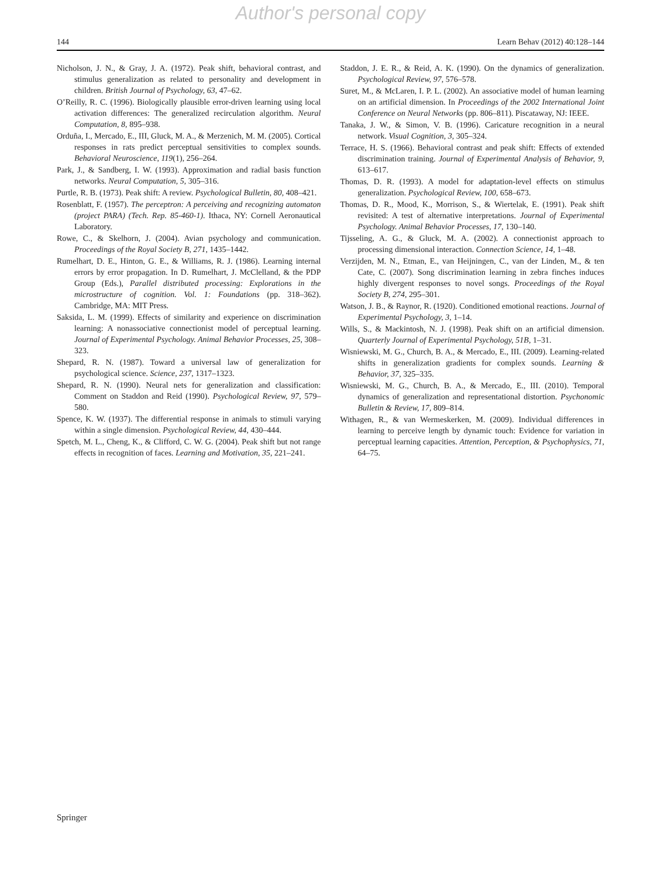Author's personal copy
144 Learn Behav (2012) 40:128–144
Nicholson, J. N., & Gray, J. A. (1972). Peak shift, behavioral contrast, and stimulus generalization as related to personality and development in children. British Journal of Psychology, 63, 47–62.
O’Reilly, R. C. (1996). Biologically plausible error-driven learning using local activation differences: The generalized recirculation algorithm. Neural Computation, 8, 895–938.
Orduña, I., Mercado, E., III, Gluck, M. A., & Merzenich, M. M. (2005). Cortical responses in rats predict perceptual sensitivities to complex sounds. Behavioral Neuroscience, 119(1), 256–264.
Park, J., & Sandberg, I. W. (1993). Approximation and radial basis function networks. Neural Computation, 5, 305–316.
Purtle, R. B. (1973). Peak shift: A review. Psychological Bulletin, 80, 408–421.
Rosenblatt, F. (1957). The perceptron: A perceiving and recognizing automaton (project PARA) (Tech. Rep. 85-460-1). Ithaca, NY: Cornell Aeronautical Laboratory.
Rowe, C., & Skelhorn, J. (2004). Avian psychology and communication. Proceedings of the Royal Society B, 271, 1435–1442.
Rumelhart, D. E., Hinton, G. E., & Williams, R. J. (1986). Learning internal errors by error propagation. In D. Rumelhart, J. McClelland, & the PDP Group (Eds.), Parallel distributed processing: Explorations in the microstructure of cognition. Vol. 1: Foundations (pp. 318–362). Cambridge, MA: MIT Press.
Saksida, L. M. (1999). Effects of similarity and experience on discrimination learning: A nonassociative connectionist model of perceptual learning. Journal of Experimental Psychology. Animal Behavior Processes, 25, 308–323.
Shepard, R. N. (1987). Toward a universal law of generalization for psychological science. Science, 237, 1317–1323.
Shepard, R. N. (1990). Neural nets for generalization and classification: Comment on Staddon and Reid (1990). Psychological Review, 97, 579–580.
Spence, K. W. (1937). The differential response in animals to stimuli varying within a single dimension. Psychological Review, 44, 430–444.
Spetch, M. L., Cheng, K., & Clifford, C. W. G. (2004). Peak shift but not range effects in recognition of faces. Learning and Motivation, 35, 221–241.
Staddon, J. E. R., & Reid, A. K. (1990). On the dynamics of generalization. Psychological Review, 97, 576–578.
Suret, M., & McLaren, I. P. L. (2002). An associative model of human learning on an artificial dimension. In Proceedings of the 2002 International Joint Conference on Neural Networks (pp. 806–811). Piscataway, NJ: IEEE.
Tanaka, J. W., & Simon, V. B. (1996). Caricature recognition in a neural network. Visual Cognition, 3, 305–324.
Terrace, H. S. (1966). Behavioral contrast and peak shift: Effects of extended discrimination training. Journal of Experimental Analysis of Behavior, 9, 613–617.
Thomas, D. R. (1993). A model for adaptation-level effects on stimulus generalization. Psychological Review, 100, 658–673.
Thomas, D. R., Mood, K., Morrison, S., & Wiertelak, E. (1991). Peak shift revisited: A test of alternative interpretations. Journal of Experimental Psychology. Animal Behavior Processes, 17, 130–140.
Tijsseling, A. G., & Gluck, M. A. (2002). A connectionist approach to processing dimensional interaction. Connection Science, 14, 1–48.
Verzijden, M. N., Etman, E., van Heijningen, C., van der Linden, M., & ten Cate, C. (2007). Song discrimination learning in zebra finches induces highly divergent responses to novel songs. Proceedings of the Royal Society B, 274, 295–301.
Watson, J. B., & Raynor, R. (1920). Conditioned emotional reactions. Journal of Experimental Psychology, 3, 1–14.
Wills, S., & Mackintosh, N. J. (1998). Peak shift on an artificial dimension. Quarterly Journal of Experimental Psychology, 51B, 1–31.
Wisniewski, M. G., Church, B. A., & Mercado, E., III. (2009). Learning-related shifts in generalization gradients for complex sounds. Learning & Behavior, 37, 325–335.
Wisniewski, M. G., Church, B. A., & Mercado, E., III. (2010). Temporal dynamics of generalization and representational distortion. Psychonomic Bulletin & Review, 17, 809–814.
Withagen, R., & van Wermeskerken, M. (2009). Individual differences in learning to perceive length by dynamic touch: Evidence for variation in perceptual learning capacities. Attention, Perception, & Psychophysics, 71, 64–75.
Springer